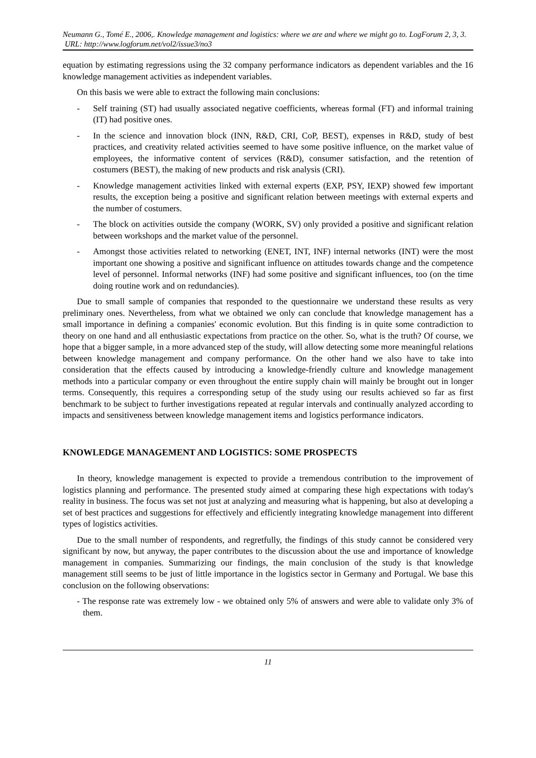Neumann G., Tomé E., 2006,. Knowledge management and logistics: where we are and where we might go to. LogForum 2, 3, 3.
URL: http://www.logforum.net/vol2/issue3/no3
equation by estimating regressions using the 32 company performance indicators as dependent variables and the 16 knowledge management activities as independent variables.
On this basis we were able to extract the following main conclusions:
- Self training (ST) had usually associated negative coefficients, whereas formal (FT) and informal training (IT) had positive ones.
- In the science and innovation block (INN, R&D, CRI, CoP, BEST), expenses in R&D, study of best practices, and creativity related activities seemed to have some positive influence, on the market value of employees, the informative content of services (R&D), consumer satisfaction, and the retention of costumers (BEST), the making of new products and risk analysis (CRI).
- Knowledge management activities linked with external experts (EXP, PSY, IEXP) showed few important results, the exception being a positive and significant relation between meetings with external experts and the number of costumers.
- The block on activities outside the company (WORK, SV) only provided a positive and significant relation between workshops and the market value of the personnel.
- Amongst those activities related to networking (ENET, INT, INF) internal networks (INT) were the most important one showing a positive and significant influence on attitudes towards change and the competence level of personnel. Informal networks (INF) had some positive and significant influences, too (on the time doing routine work and on redundancies).
Due to small sample of companies that responded to the questionnaire we understand these results as very preliminary ones. Nevertheless, from what we obtained we only can conclude that knowledge management has a small importance in defining a companies' economic evolution. But this finding is in quite some contradiction to theory on one hand and all enthusiastic expectations from practice on the other. So, what is the truth? Of course, we hope that a bigger sample, in a more advanced step of the study, will allow detecting some more meaningful relations between knowledge management and company performance. On the other hand we also have to take into consideration that the effects caused by introducing a knowledge-friendly culture and knowledge management methods into a particular company or even throughout the entire supply chain will mainly be brought out in longer terms. Consequently, this requires a corresponding setup of the study using our results achieved so far as first benchmark to be subject to further investigations repeated at regular intervals and continually analyzed according to impacts and sensitiveness between knowledge management items and logistics performance indicators.
KNOWLEDGE MANAGEMENT AND LOGISTICS: SOME PROSPECTS
In theory, knowledge management is expected to provide a tremendous contribution to the improvement of logistics planning and performance. The presented study aimed at comparing these high expectations with today's reality in business. The focus was set not just at analyzing and measuring what is happening, but also at developing a set of best practices and suggestions for effectively and efficiently integrating knowledge management into different types of logistics activities.
Due to the small number of respondents, and regretfully, the findings of this study cannot be considered very significant by now, but anyway, the paper contributes to the discussion about the use and importance of knowledge management in companies. Summarizing our findings, the main conclusion of the study is that knowledge management still seems to be just of little importance in the logistics sector in Germany and Portugal. We base this conclusion on the following observations:
- The response rate was extremely low - we obtained only 5% of answers and were able to validate only 3% of them.
11